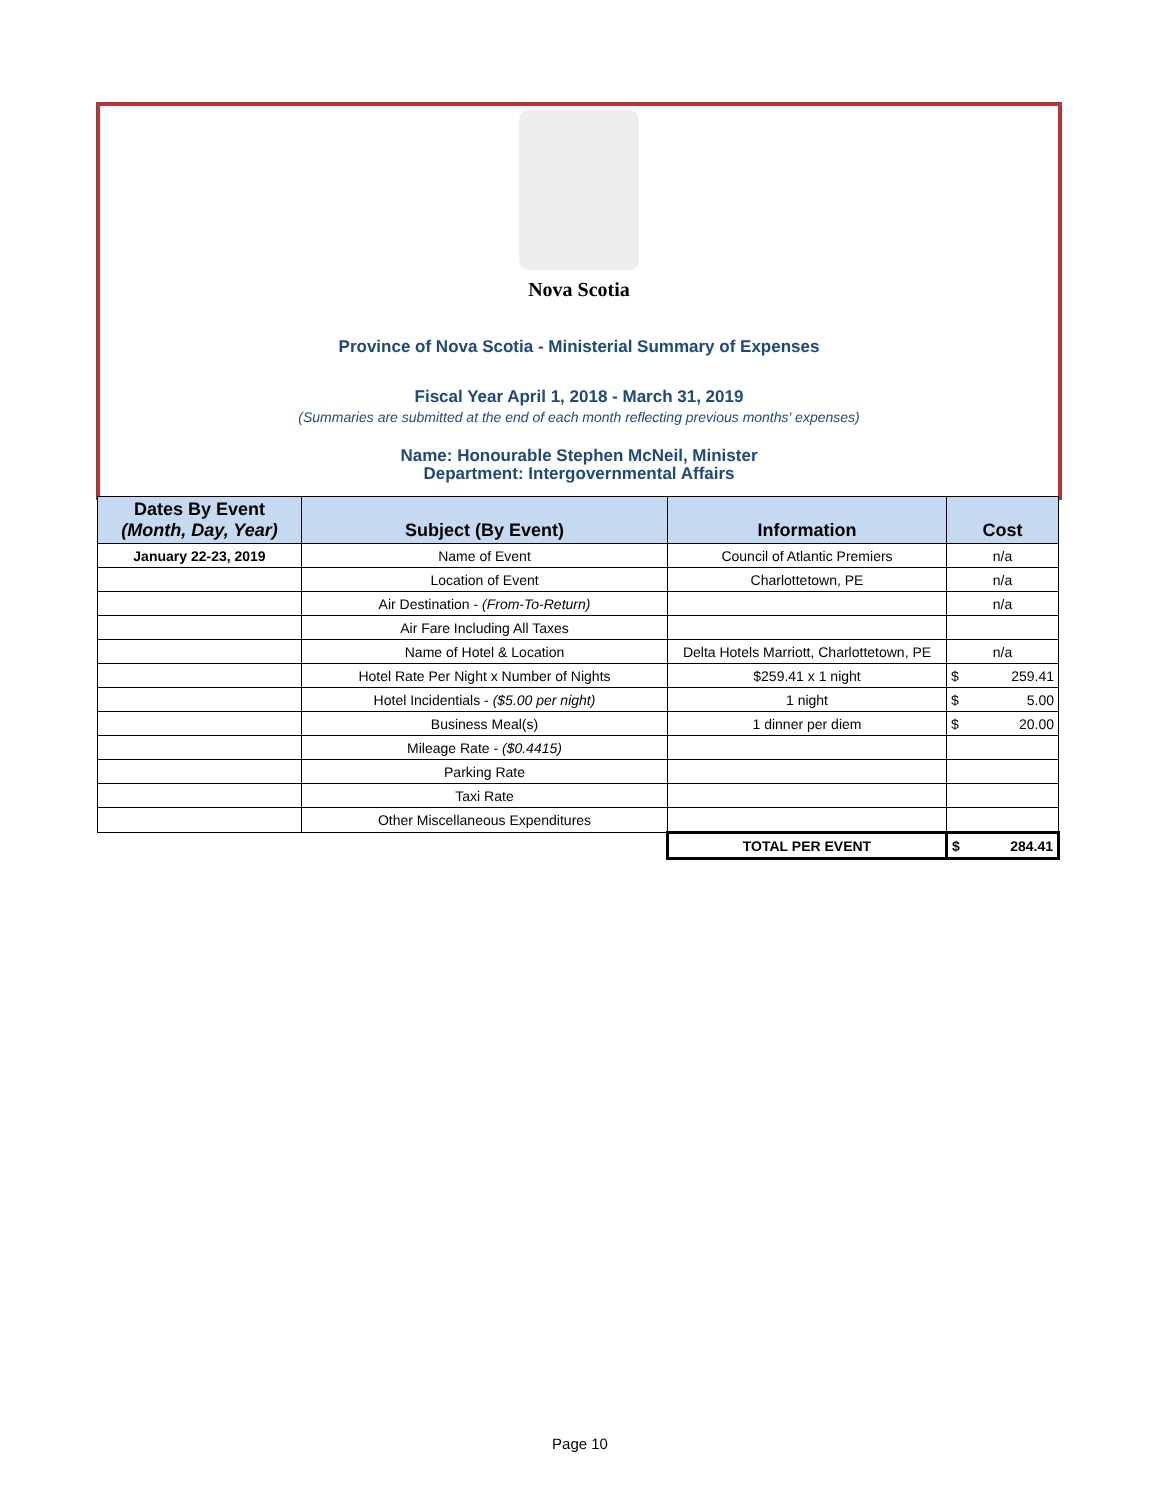Nova Scotia
Province of Nova Scotia - Ministerial Summary of Expenses
Fiscal Year April 1, 2018 - March 31, 2019
(Summaries are submitted at the end of each month reflecting previous months' expenses)
Name: Honourable Stephen McNeil, Minister
Department: Intergovernmental Affairs
| Dates By Event (Month, Day, Year) | Subject (By Event) | Information | Cost | |
| --- | --- | --- | --- | --- |
| January 22-23, 2019 | Name of Event | Council of Atlantic Premiers | n/a | |
| | Location of Event | Charlottetown, PE | n/a | |
| | Air Destination - (From-To-Return) | | n/a | |
| | Air Fare Including All Taxes | | | |
| | Name of Hotel & Location | Delta Hotels Marriott, Charlottetown, PE | n/a | |
| | Hotel Rate Per Night x Number of Nights | $259.41 x 1 night | $ | 259.41 |
| | Hotel Incidentials - ($5.00 per night) | 1 night | $ | 5.00 |
| | Business Meal(s) | 1 dinner per diem | $ | 20.00 |
| | Mileage Rate - ($0.4415) | | | |
| | Parking Rate | | | |
| | Taxi Rate | | | |
| | Other Miscellaneous Expenditures | | | |
| | | TOTAL PER EVENT | $ | 284.41 |
Page 10